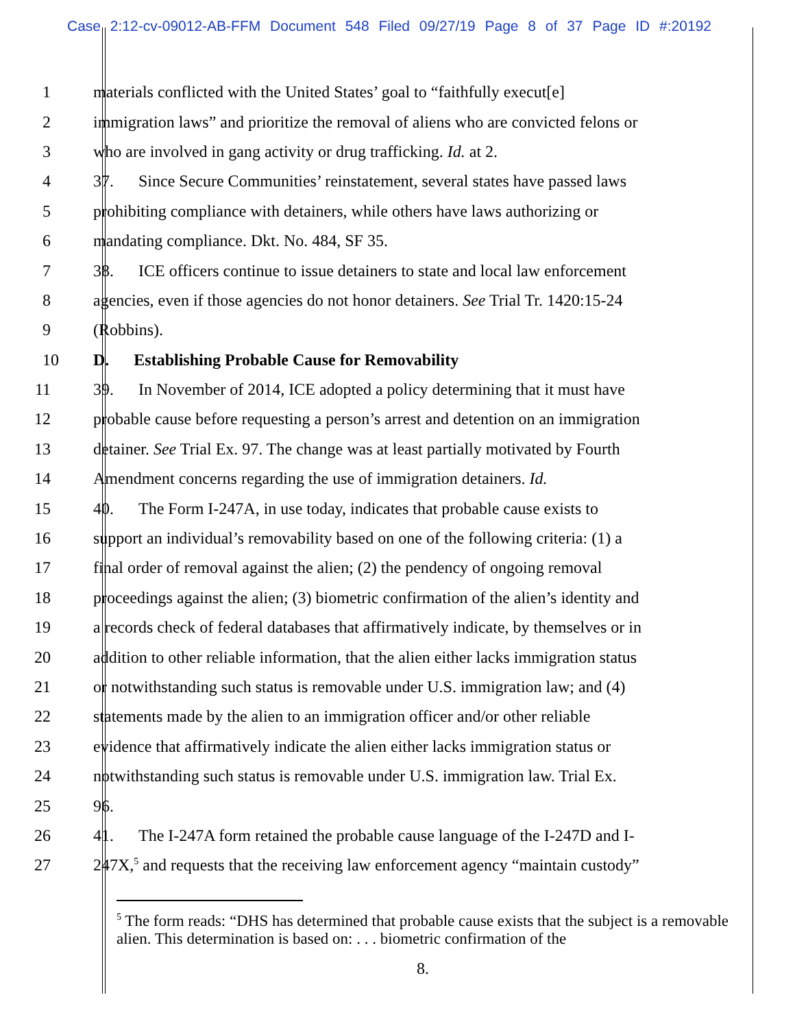Case 2:12-cv-09012-AB-FFM Document 548 Filed 09/27/19 Page 8 of 37 Page ID #:20192
1 materials conflicted with the United States’ goal to “faithfully execut[e]
2 immigration laws” and prioritize the removal of aliens who are convicted felons or
3 who are involved in gang activity or drug trafficking. Id. at 2.
4 37. Since Secure Communities’ reinstatement, several states have passed laws
5 prohibiting compliance with detainers, while others have laws authorizing or
6 mandating compliance. Dkt. No. 484, SF 35.
7 38. ICE officers continue to issue detainers to state and local law enforcement
8 agencies, even if those agencies do not honor detainers. See Trial Tr. 1420:15-24
9 (Robbins).
10 D. Establishing Probable Cause for Removability
11 39. In November of 2014, ICE adopted a policy determining that it must have
12 probable cause before requesting a person’s arrest and detention on an immigration
13 detainer. See Trial Ex. 97. The change was at least partially motivated by Fourth
14 Amendment concerns regarding the use of immigration detainers. Id.
15 40. The Form I-247A, in use today, indicates that probable cause exists to
16 support an individual’s removability based on one of the following criteria: (1) a
17 final order of removal against the alien; (2) the pendency of ongoing removal
18 proceedings against the alien; (3) biometric confirmation of the alien’s identity and
19 a records check of federal databases that affirmatively indicate, by themselves or in
20 addition to other reliable information, that the alien either lacks immigration status
21 or notwithstanding such status is removable under U.S. immigration law; and (4)
22 statements made by the alien to an immigration officer and/or other reliable
23 evidence that affirmatively indicate the alien either lacks immigration status or
24 notwithstanding such status is removable under U.S. immigration law. Trial Ex.
25 96.
26 41. The I-247A form retained the probable cause language of the I-247D and I-
27 247X,<sup>5</sup> and requests that the receiving law enforcement agency “maintain custody”
<sup>5</sup> The form reads: “DHS has determined that probable cause exists that the subject is a removable alien. This determination is based on: . . . biometric confirmation of the
8.